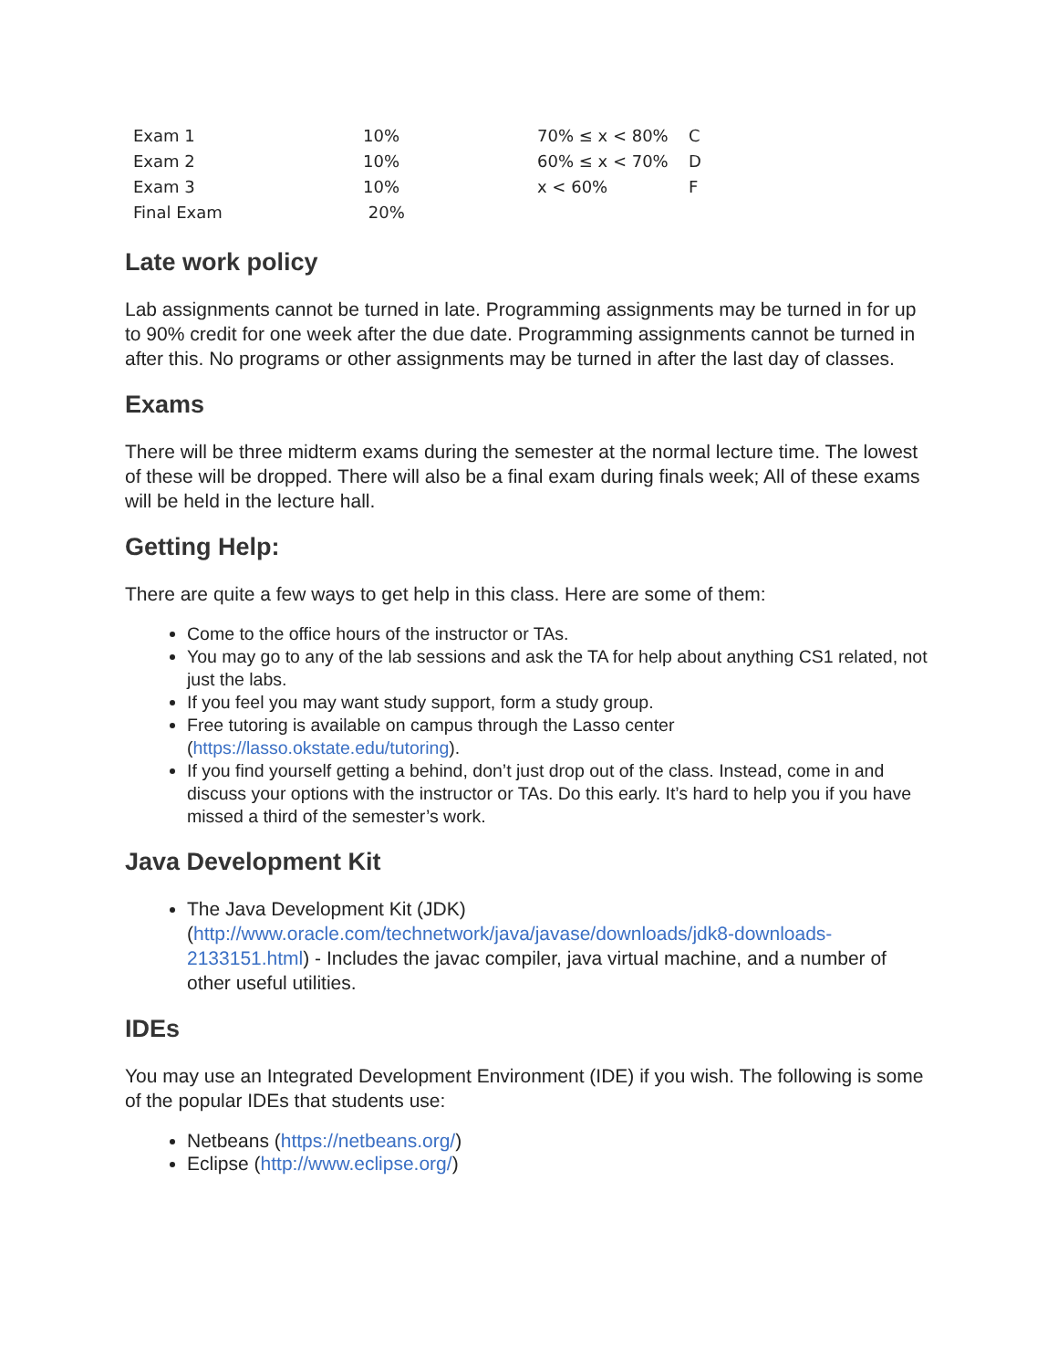| Exam 1 | 10% | 70% ≤ x < 80% | C |
| Exam 2 | 10% | 60% ≤ x < 70% | D |
| Exam 3 | 10% | x < 60% | F |
| Final Exam | 20% | | |
Late work policy
Lab assignments cannot be turned in late. Programming assignments may be turned in for up to 90% credit for one week after the due date. Programming assignments cannot be turned in after this. No programs or other assignments may be turned in after the last day of classes.
Exams
There will be three midterm exams during the semester at the normal lecture time. The lowest of these will be dropped. There will also be a final exam during finals week; All of these exams will be held in the lecture hall.
Getting Help:
There are quite a few ways to get help in this class. Here are some of them:
Come to the office hours of the instructor or TAs.
You may go to any of the lab sessions and ask the TA for help about anything CS1 related, not just the labs.
If you feel you may want study support, form a study group.
Free tutoring is available on campus through the Lasso center (https://lasso.okstate.edu/tutoring).
If you find yourself getting a behind, don’t just drop out of the class. Instead, come in and discuss your options with the instructor or TAs. Do this early. It’s hard to help you if you have missed a third of the semester’s work.
Java Development Kit
The Java Development Kit (JDK) (http://www.oracle.com/technetwork/java/javase/downloads/jdk8-downloads-2133151.html) - Includes the javac compiler, java virtual machine, and a number of other useful utilities.
IDEs
You may use an Integrated Development Environment (IDE) if you wish. The following is some of the popular IDEs that students use:
Netbeans (https://netbeans.org/)
Eclipse (http://www.eclipse.org/)